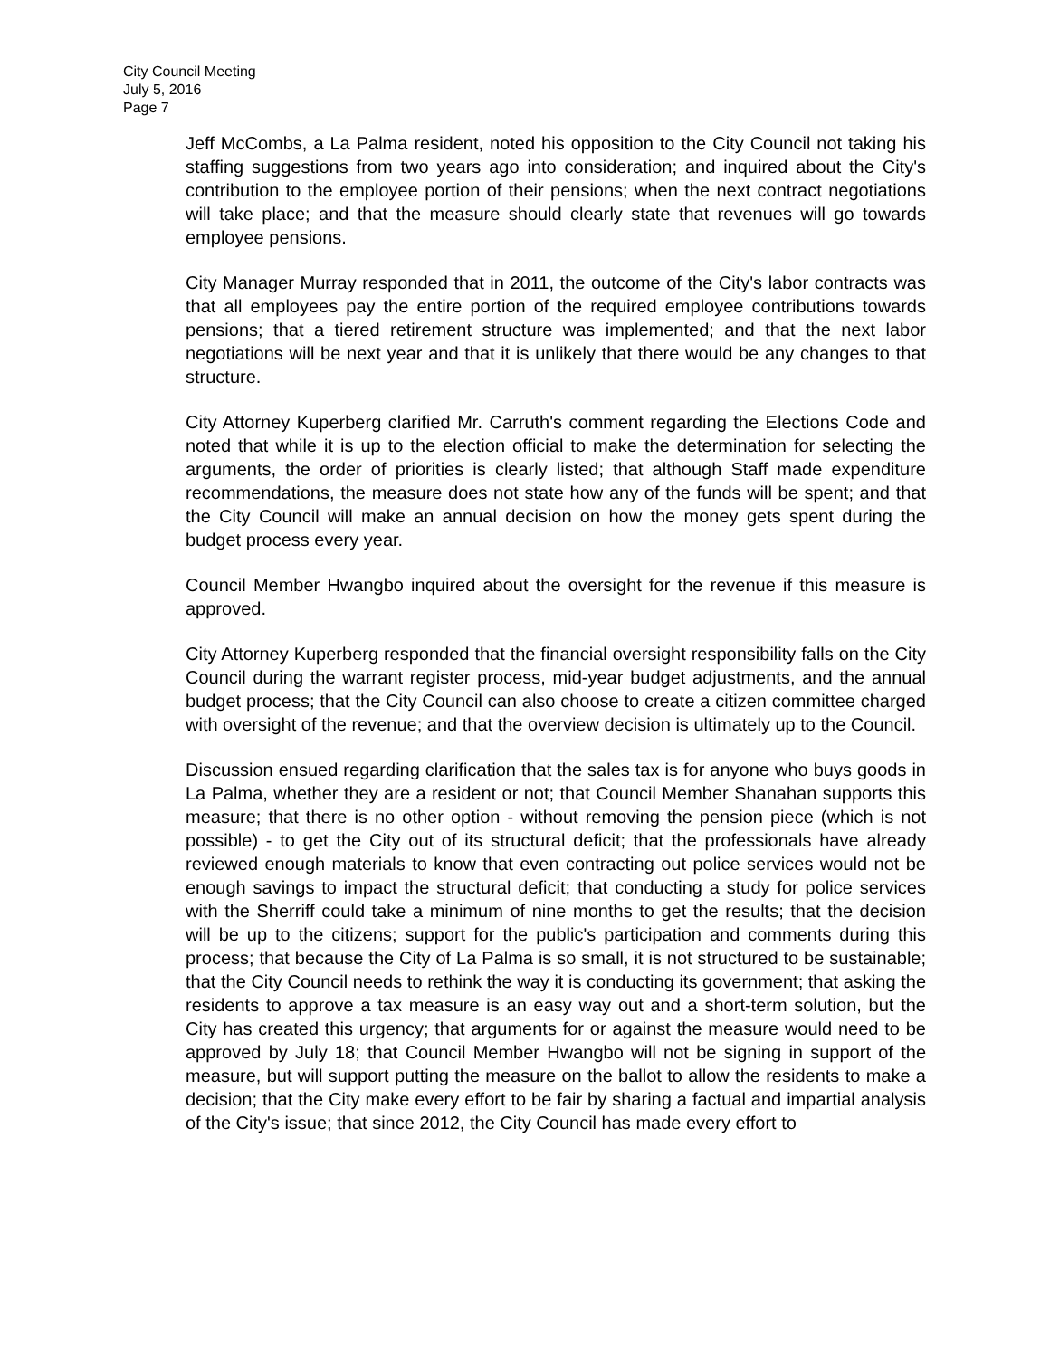City Council Meeting
July 5, 2016
Page 7
Jeff McCombs, a La Palma resident, noted his opposition to the City Council not taking his staffing suggestions from two years ago into consideration; and inquired about the City's contribution to the employee portion of their pensions; when the next contract negotiations will take place; and that the measure should clearly state that revenues will go towards employee pensions.
City Manager Murray responded that in 2011, the outcome of the City's labor contracts was that all employees pay the entire portion of the required employee contributions towards pensions; that a tiered retirement structure was implemented; and that the next labor negotiations will be next year and that it is unlikely that there would be any changes to that structure.
City Attorney Kuperberg clarified Mr. Carruth's comment regarding the Elections Code and noted that while it is up to the election official to make the determination for selecting the arguments, the order of priorities is clearly listed; that although Staff made expenditure recommendations, the measure does not state how any of the funds will be spent; and that the City Council will make an annual decision on how the money gets spent during the budget process every year.
Council Member Hwangbo inquired about the oversight for the revenue if this measure is approved.
City Attorney Kuperberg responded that the financial oversight responsibility falls on the City Council during the warrant register process, mid-year budget adjustments, and the annual budget process; that the City Council can also choose to create a citizen committee charged with oversight of the revenue; and that the overview decision is ultimately up to the Council.
Discussion ensued regarding clarification that the sales tax is for anyone who buys goods in La Palma, whether they are a resident or not; that Council Member Shanahan supports this measure; that there is no other option - without removing the pension piece (which is not possible) - to get the City out of its structural deficit; that the professionals have already reviewed enough materials to know that even contracting out police services would not be enough savings to impact the structural deficit; that conducting a study for police services with the Sherriff could take a minimum of nine months to get the results; that the decision will be up to the citizens; support for the public's participation and comments during this process; that because the City of La Palma is so small, it is not structured to be sustainable; that the City Council needs to rethink the way it is conducting its government; that asking the residents to approve a tax measure is an easy way out and a short-term solution, but the City has created this urgency; that arguments for or against the measure would need to be approved by July 18; that Council Member Hwangbo will not be signing in support of the measure, but will support putting the measure on the ballot to allow the residents to make a decision; that the City make every effort to be fair by sharing a factual and impartial analysis of the City's issue; that since 2012, the City Council has made every effort to